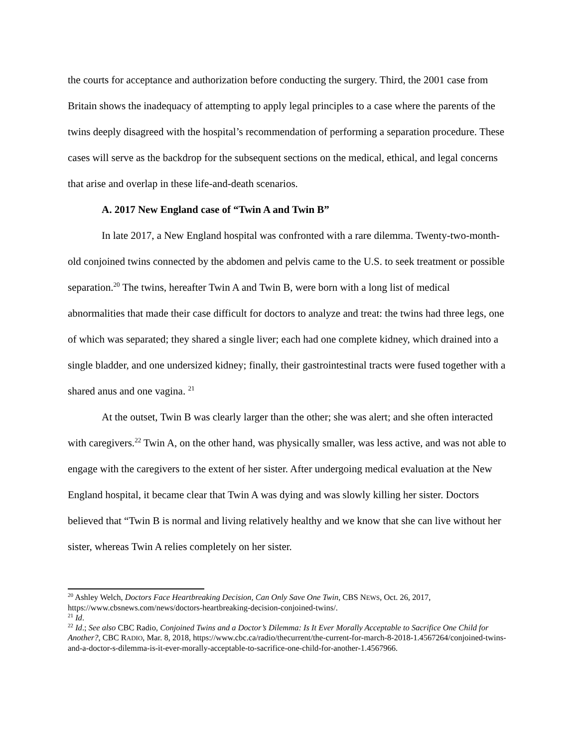the courts for acceptance and authorization before conducting the surgery. Third, the 2001 case from Britain shows the inadequacy of attempting to apply legal principles to a case where the parents of the twins deeply disagreed with the hospital’s recommendation of performing a separation procedure. These cases will serve as the backdrop for the subsequent sections on the medical, ethical, and legal concerns that arise and overlap in these life-and-death scenarios.
A. 2017 New England case of “Twin A and Twin B”
In late 2017, a New England hospital was confronted with a rare dilemma. Twenty-two-month-old conjoined twins connected by the abdomen and pelvis came to the U.S. to seek treatment or possible separation.<sup>20</sup> The twins, hereafter Twin A and Twin B, were born with a long list of medical abnormalities that made their case difficult for doctors to analyze and treat: the twins had three legs, one of which was separated; they shared a single liver; each had one complete kidney, which drained into a single bladder, and one undersized kidney; finally, their gastrointestinal tracts were fused together with a shared anus and one vagina. <sup>21</sup>
At the outset, Twin B was clearly larger than the other; she was alert; and she often interacted with caregivers.<sup>22</sup> Twin A, on the other hand, was physically smaller, was less active, and was not able to engage with the caregivers to the extent of her sister. After undergoing medical evaluation at the New England hospital, it became clear that Twin A was dying and was slowly killing her sister. Doctors believed that “Twin B is normal and living relatively healthy and we know that she can live without her sister, whereas Twin A relies completely on her sister.
<sup>20</sup> Ashley Welch, Doctors Face Heartbreaking Decision, Can Only Save One Twin, CBS NEWS, Oct. 26, 2017, https://www.cbsnews.com/news/doctors-heartbreaking-decision-conjoined-twins/.
<sup>21</sup> Id.
<sup>22</sup> Id.; See also CBC Radio, Conjoined Twins and a Doctor’s Dilemma: Is It Ever Morally Acceptable to Sacrifice One Child for Another?, CBC RADIO, Mar. 8, 2018, https://www.cbc.ca/radio/thecurrent/the-current-for-march-8-2018-1.4567264/conjoined-twins-and-a-doctor-s-dilemma-is-it-ever-morally-acceptable-to-sacrifice-one-child-for-another-1.4567966.